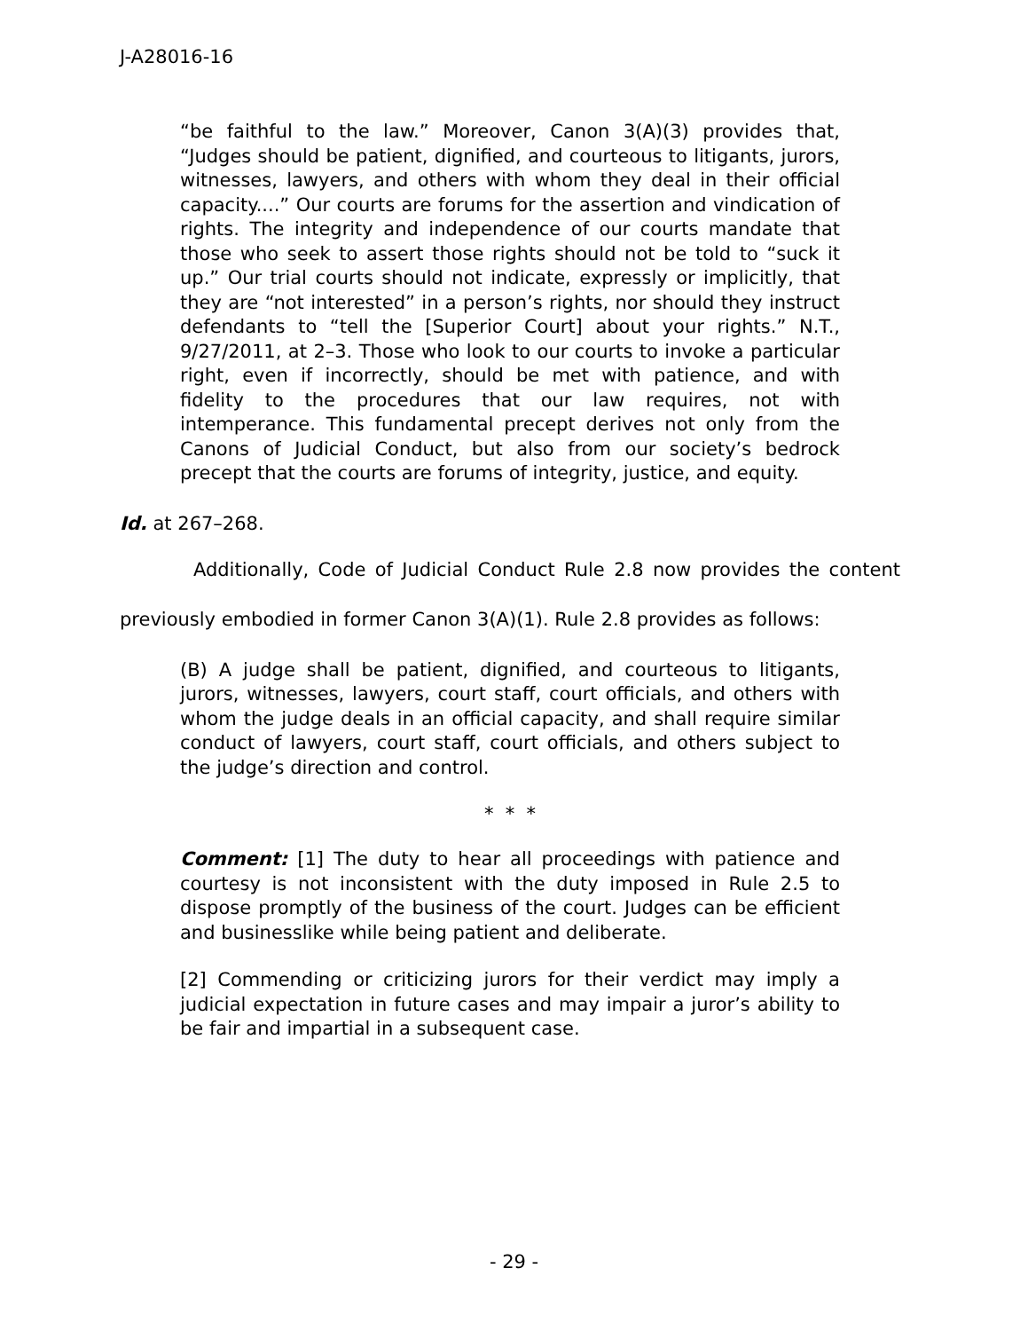J-A28016-16
“be faithful to the law.” Moreover, Canon 3(A)(3) provides that, “Judges should be patient, dignified, and courteous to litigants, jurors, witnesses, lawyers, and others with whom they deal in their official capacity....” Our courts are forums for the assertion and vindication of rights. The integrity and independence of our courts mandate that those who seek to assert those rights should not be told to “suck it up.” Our trial courts should not indicate, expressly or implicitly, that they are “not interested” in a person’s rights, nor should they instruct defendants to “tell the [Superior Court] about your rights.” N.T., 9/27/2011, at 2–3. Those who look to our courts to invoke a particular right, even if incorrectly, should be met with patience, and with fidelity to the procedures that our law requires, not with intemperance. This fundamental precept derives not only from the Canons of Judicial Conduct, but also from our society’s bedrock precept that the courts are forums of integrity, justice, and equity.
Id. at 267–268.
Additionally, Code of Judicial Conduct Rule 2.8 now provides the content previously embodied in former Canon 3(A)(1). Rule 2.8 provides as follows:
(B) A judge shall be patient, dignified, and courteous to litigants, jurors, witnesses, lawyers, court staff, court officials, and others with whom the judge deals in an official capacity, and shall require similar conduct of lawyers, court staff, court officials, and others subject to the judge’s direction and control.
* * *
Comment: [1] The duty to hear all proceedings with patience and courtesy is not inconsistent with the duty imposed in Rule 2.5 to dispose promptly of the business of the court. Judges can be efficient and businesslike while being patient and deliberate.
[2] Commending or criticizing jurors for their verdict may imply a judicial expectation in future cases and may impair a juror’s ability to be fair and impartial in a subsequent case.
- 29 -